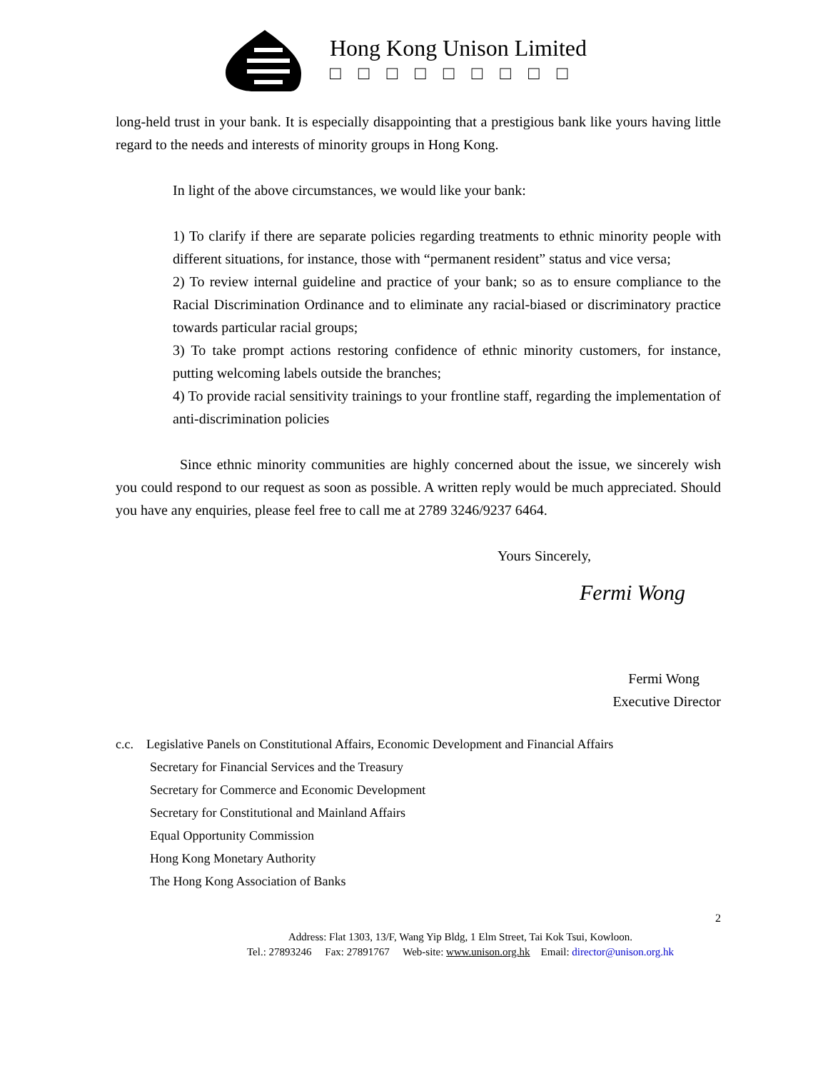Hong Kong Unison Limited
□□□□□□□□□
long-held trust in your bank. It is especially disappointing that a prestigious bank like yours having little regard to the needs and interests of minority groups in Hong Kong.
In light of the above circumstances, we would like your bank:
1) To clarify if there are separate policies regarding treatments to ethnic minority people with different situations, for instance, those with “permanent resident” status and vice versa;
2) To review internal guideline and practice of your bank; so as to ensure compliance to the Racial Discrimination Ordinance and to eliminate any racial-biased or discriminatory practice towards particular racial groups;
3) To take prompt actions restoring confidence of ethnic minority customers, for instance, putting welcoming labels outside the branches;
4) To provide racial sensitivity trainings to your frontline staff, regarding the implementation of anti-discrimination policies
Since ethnic minority communities are highly concerned about the issue, we sincerely wish you could respond to our request as soon as possible. A written reply would be much appreciated. Should you have any enquiries, please feel free to call me at 2789 3246/9237 6464.
Yours Sincerely,
Fermi Wong
Fermi Wong
Executive Director
c.c. Legislative Panels on Constitutional Affairs, Economic Development and Financial Affairs
Secretary for Financial Services and the Treasury
Secretary for Commerce and Economic Development
Secretary for Constitutional and Mainland Affairs
Equal Opportunity Commission
Hong Kong Monetary Authority
The Hong Kong Association of Banks
2
Address: Flat 1303, 13/F, Wang Yip Bldg, 1 Elm Street, Tai Kok Tsui, Kowloon.
Tel.: 27893246 Fax: 27891767 Web-site: www.unison.org.hk Email: director@unison.org.hk